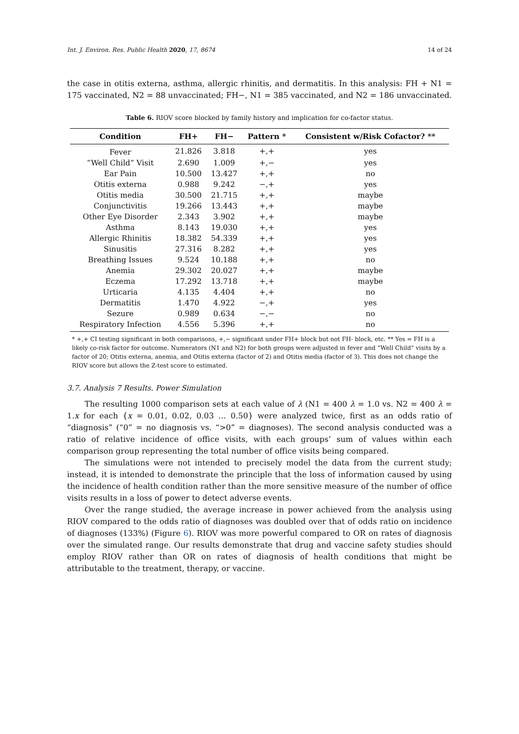Int. J. Environ. Res. Public Health 2020, 17, 8674 14 of 24
the case in otitis externa, asthma, allergic rhinitis, and dermatitis. In this analysis: FH + N1 = 175 vaccinated, N2 = 88 unvaccinated; FH−, N1 = 385 vaccinated, and N2 = 186 unvaccinated.
Table 6. RIOV score blocked by family history and implication for co-factor status.
| Condition | FH+ | FH− | Pattern * | Consistent w/Risk Cofactor? ** |
| --- | --- | --- | --- | --- |
| Fever | 21.826 | 3.818 | +,+ | yes |
| “Well Child” Visit | 2.690 | 1.009 | +,− | yes |
| Ear Pain | 10.500 | 13.427 | +,+ | no |
| Otitis externa | 0.988 | 9.242 | −,+ | yes |
| Otitis media | 30.500 | 21.715 | +,+ | maybe |
| Conjunctivitis | 19.266 | 13.443 | +,+ | maybe |
| Other Eye Disorder | 2.343 | 3.902 | +,+ | maybe |
| Asthma | 8.143 | 19.030 | +,+ | yes |
| Allergic Rhinitis | 18.382 | 54.339 | +,+ | yes |
| Sinusitis | 27.316 | 8.282 | +,+ | yes |
| Breathing Issues | 9.524 | 10.188 | +,+ | no |
| Anemia | 29.302 | 20.027 | +,+ | maybe |
| Eczema | 17.292 | 13.718 | +,+ | maybe |
| Urticaria | 4.135 | 4.404 | +,+ | no |
| Dermatitis | 1.470 | 4.922 | −,+ | yes |
| Sezure | 0.989 | 0.634 | −,− | no |
| Respiratory Infection | 4.556 | 5.396 | +,+ | no |
* +,+ CI testing significant in both comparisons, +,− significant under FH+ block but not FH- block, etc. ** Yes = FH is a likely co-risk factor for outcome. Numerators (N1 and N2) for both groups were adjusted in fever and “Well Child” visits by a factor of 20; Otitis externa, anemia, and Otitis externa (factor of 2) and Otitis media (factor of 3). This does not change the RIOV score but allows the Z-test score to estimated.
3.7. Analysis 7 Results. Power Simulation
The resulting 1000 comparison sets at each value of λ (N1 = 400 λ = 1.0 vs. N2 = 400 λ = 1.x for each {x = 0.01, 0.02, 0.03 … 0.50} were analyzed twice, first as an odds ratio of “diagnosis” (“0” = no diagnosis vs. “>0” = diagnoses). The second analysis conducted was a ratio of relative incidence of office visits, with each groups’ sum of values within each comparison group representing the total number of office visits being compared.
The simulations were not intended to precisely model the data from the current study; instead, it is intended to demonstrate the principle that the loss of information caused by using the incidence of health condition rather than the more sensitive measure of the number of office visits results in a loss of power to detect adverse events.
Over the range studied, the average increase in power achieved from the analysis using RIOV compared to the odds ratio of diagnoses was doubled over that of odds ratio on incidence of diagnoses (133%) (Figure 6). RIOV was more powerful compared to OR on rates of diagnosis over the simulated range. Our results demonstrate that drug and vaccine safety studies should employ RIOV rather than OR on rates of diagnosis of health conditions that might be attributable to the treatment, therapy, or vaccine.